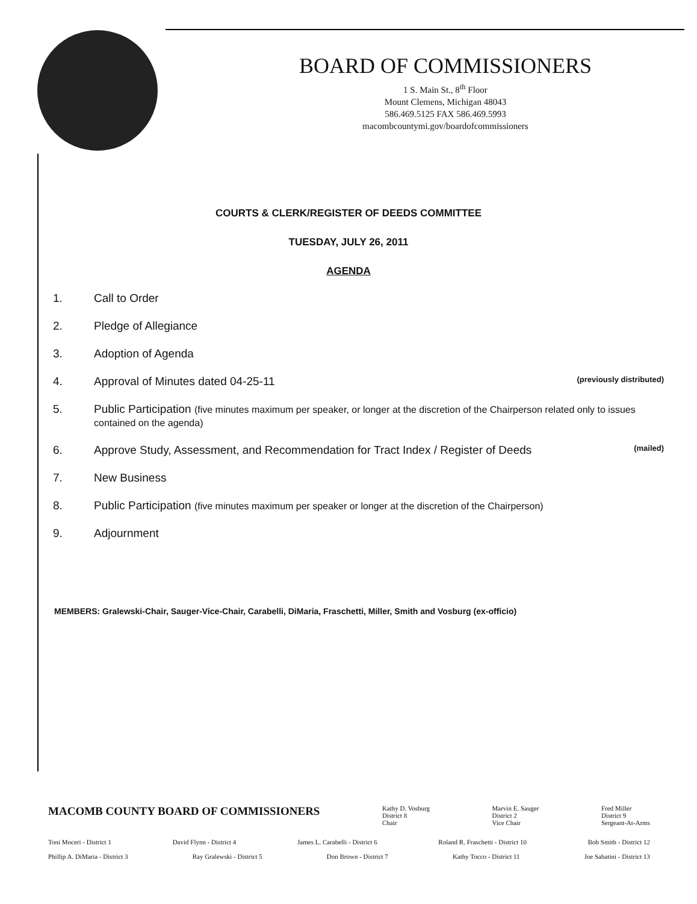BOARD OF COMMISSIONERS
1 S. Main St., 8<sup>th</sup> Floor
Mount Clemens, Michigan 48043
586.469.5125 FAX 586.469.5993
macombcountymi.gov/boardofcommissioners
COURTS & CLERK/REGISTER OF DEEDS COMMITTEE
TUESDAY, JULY 26, 2011
AGENDA
1. Call to Order
2. Pledge of Allegiance
3. Adoption of Agenda
4. Approval of Minutes dated 04-25-11 (previously distributed)
5. Public Participation (five minutes maximum per speaker, or longer at the discretion of the Chairperson related only to issues contained on the agenda)
6. Approve Study, Assessment, and Recommendation for Tract Index / Register of Deeds (mailed)
7. New Business
8. Public Participation (five minutes maximum per speaker or longer at the discretion of the Chairperson)
9. Adjournment
MEMBERS: Gralewski-Chair, Sauger-Vice-Chair, Carabelli, DiMaria, Fraschetti, Miller, Smith and Vosburg (ex-officio)
MACOMB COUNTY BOARD OF COMMISSIONERS Kathy D. Vosburg
District 8
Chair Marvin E. Sauger
District 2
Vice Chair Fred Miller
District 9
Sergeant-At-Arms
Toni Moceri - District 1 David Flynn - District 4 James L. Carabelli - District 6 Roland R. Fraschetti - District 10 Bob Smith - District 12
Phillip A. DiMaria - District 3 Ray Gralewski - District 5 Don Brown - District 7 Kathy Tocco - District 11 Joe Sabatini - District 13